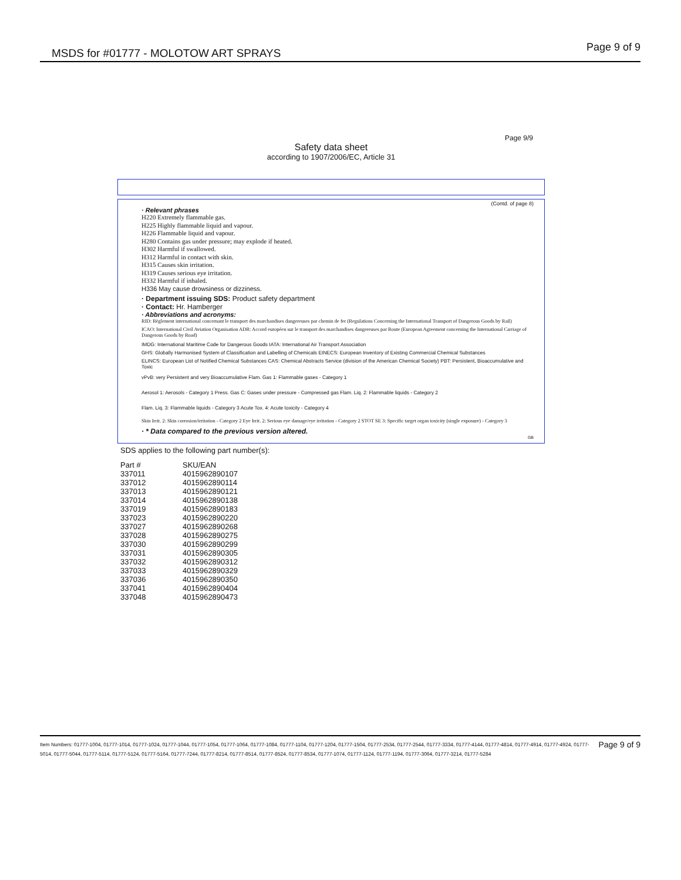MSDS for #01777 - MOLOTOW ART SPRAYS Page 9 of 9
Page 9/9
Safety data sheet
according to 1907/2006/EC, Article 31
(Contd. of page 8)
· Relevant phrases
H220 Extremely flammable gas.
H225 Highly flammable liquid and vapour.
H226 Flammable liquid and vapour.
H280 Contains gas under pressure; may explode if heated.
H302 Harmful if swallowed.
H312 Harmful in contact with skin.
H315 Causes skin irritation.
H319 Causes serious eye irritation.
H332 Harmful if inhaled.
H336 May cause drowsiness or dizziness.
· Department issuing SDS: Product safety department
· Contact: Hr. Hamberger
· Abbreviations and acronyms:
RID: Règlement international concernant le transport des marchandises dangereuses par chemin de fer (Regulations Concerning the International Transport of Dangerous Goods by Rail)
ICAO: International Civil Aviation Organisation ADR: Accord européen sur le transport des marchandises dangereuses par Route (European Agreement concerning the International Carriage of Dangerous Goods by Road)
IMDG: International Maritime Code for Dangerous Goods IATA: International Air Transport Association
GHS: Globally Harmonised System of Classification and Labelling of Chemicals EINECS: European Inventory of Existing Commercial Chemical Substances
ELINCS: European List of Notified Chemical Substances CAS: Chemical Abstracts Service (division of the American Chemical Society) PBT: Persistent, Bioaccumulative and Toxic
vPvB: very Persistent and very Bioaccumulative Flam. Gas 1: Flammable gases - Category 1
Aerosol 1: Aerosols - Category 1 Press. Gas C: Gases under pressure - Compressed gas Flam. Liq. 2: Flammable liquids - Category 2
Flam. Liq. 3: Flammable liquids - Category 3 Acute Tox. 4: Acute toxicity - Category 4
Skin Irrit. 2: Skin corrosion/irritation - Category 2 Eye Irrit. 2: Serious eye damage/eye irritation - Category 2 STOT SE 3: Specific target organ toxicity (single exposure) - Category 3
· * Data compared to the previous version altered.
GB
SDS applies to the following part number(s):
| Part # | SKU/EAN |
| --- | --- |
| 337011 | 4015962890107 |
| 337012 | 4015962890114 |
| 337013 | 4015962890121 |
| 337014 | 4015962890138 |
| 337019 | 4015962890183 |
| 337023 | 4015962890220 |
| 337027 | 4015962890268 |
| 337028 | 4015962890275 |
| 337030 | 4015962890299 |
| 337031 | 4015962890305 |
| 337032 | 4015962890312 |
| 337033 | 4015962890329 |
| 337036 | 4015962890350 |
| 337041 | 4015962890404 |
| 337048 | 4015962890473 |
Page 9 of 9 Item Numbers: 01777-1004, 01777-1014, 01777-1024, 01777-1044, 01777-1054, 01777-1064, 01777-1084, 01777-1104, 01777-1204, 01777-1504, 01777-2534, 01777-2544, 01777-3334, 01777-4144, 01777-4814, 01777-4914, 01777-4924, 01777-5014, 01777-5044, 01777-5114, 01777-5124, 01777-5164, 01777-7244, 01777-8214, 01777-8514, 01777-8524, 01777-8534, 01777-1074, 01777-1124, 01777-1194, 01777-3064, 01777-3214, 01777-5284